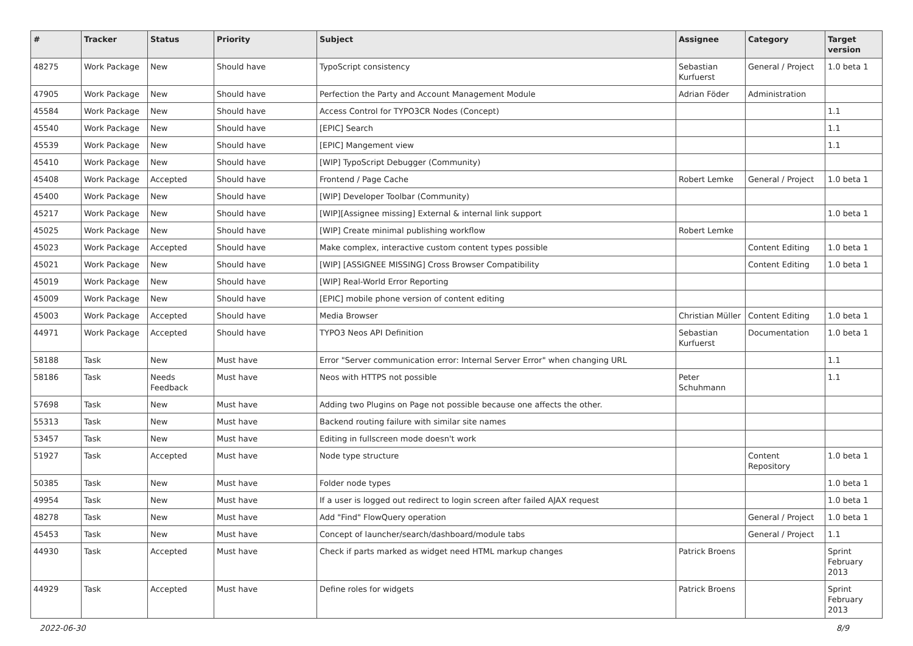| # | Tracker | Status | Priority | Subject | Assignee | Category | Target version |
| --- | --- | --- | --- | --- | --- | --- | --- |
| 48275 | Work Package | New | Should have | TypoScript consistency | Sebastian Kurfuerst | General / Project | 1.0 beta 1 |
| 47905 | Work Package | New | Should have | Perfection the Party and Account Management Module | Adrian Föder | Administration | |
| 45584 | Work Package | New | Should have | Access Control for TYPO3CR Nodes (Concept) | | | 1.1 |
| 45540 | Work Package | New | Should have | [EPIC] Search | | | 1.1 |
| 45539 | Work Package | New | Should have | [EPIC] Mangement view | | | 1.1 |
| 45410 | Work Package | New | Should have | [WIP] TypoScript Debugger (Community) | | | |
| 45408 | Work Package | Accepted | Should have | Frontend / Page Cache | Robert Lemke | General / Project | 1.0 beta 1 |
| 45400 | Work Package | New | Should have | [WIP] Developer Toolbar (Community) | | | |
| 45217 | Work Package | New | Should have | [WIP][Assignee missing] External & internal link support | | | 1.0 beta 1 |
| 45025 | Work Package | New | Should have | [WIP] Create minimal publishing workflow | Robert Lemke | | |
| 45023 | Work Package | Accepted | Should have | Make complex, interactive custom content types possible | | Content Editing | 1.0 beta 1 |
| 45021 | Work Package | New | Should have | [WIP] [ASSIGNEE MISSING] Cross Browser Compatibility | | Content Editing | 1.0 beta 1 |
| 45019 | Work Package | New | Should have | [WIP] Real-World Error Reporting | | | |
| 45009 | Work Package | New | Should have | [EPIC] mobile phone version of content editing | | | |
| 45003 | Work Package | Accepted | Should have | Media Browser | Christian Müller | Content Editing | 1.0 beta 1 |
| 44971 | Work Package | Accepted | Should have | TYPO3 Neos API Definition | Sebastian Kurfuerst | Documentation | 1.0 beta 1 |
| 58188 | Task | New | Must have | Error "Server communication error: Internal Server Error" when changing URL | | | 1.1 |
| 58186 | Task | Needs Feedback | Must have | Neos with HTTPS not possible | Peter Schuhmann | | 1.1 |
| 57698 | Task | New | Must have | Adding two Plugins on Page not possible because one affects the other. | | | |
| 55313 | Task | New | Must have | Backend routing failure with similar site names | | | |
| 53457 | Task | New | Must have | Editing in fullscreen mode doesn't work | | | |
| 51927 | Task | Accepted | Must have | Node type structure | | Content Repository | 1.0 beta 1 |
| 50385 | Task | New | Must have | Folder node types | | | 1.0 beta 1 |
| 49954 | Task | New | Must have | If a user is logged out redirect to login screen after failed AJAX request | | | 1.0 beta 1 |
| 48278 | Task | New | Must have | Add "Find" FlowQuery operation | | General / Project | 1.0 beta 1 |
| 45453 | Task | New | Must have | Concept of launcher/search/dashboard/module tabs | | General / Project | 1.1 |
| 44930 | Task | Accepted | Must have | Check if parts marked as widget need HTML markup changes | Patrick Broens | | Sprint February 2013 |
| 44929 | Task | Accepted | Must have | Define roles for widgets | Patrick Broens | | Sprint February 2013 |
2022-06-30 8/9